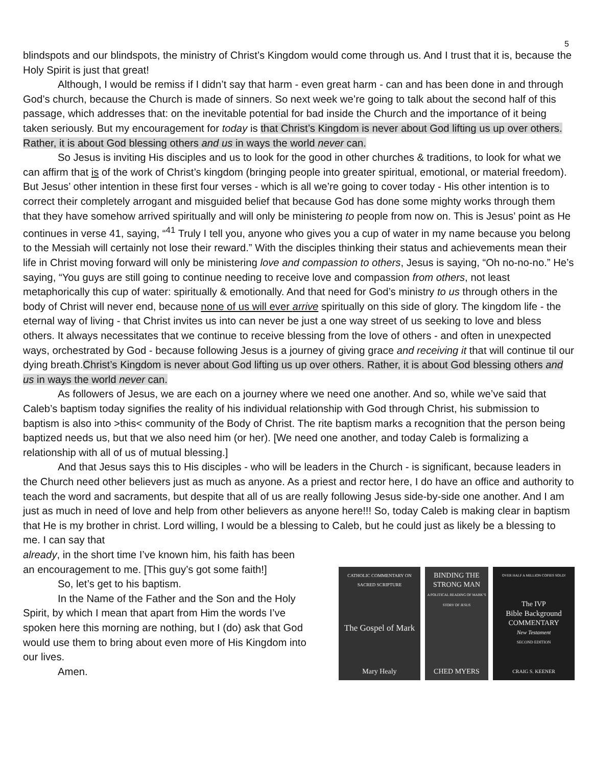5
blindspots and our blindspots, the ministry of Christ’s Kingdom would come through us. And I trust that it is, because the Holy Spirit is just that great!
Although, I would be remiss if I didn’t say that harm - even great harm - can and has been done in and through God’s church, because the Church is made of sinners. So next week we’re going to talk about the second half of this passage, which addresses that: on the inevitable potential for bad inside the Church and the importance of it being taken seriously. But my encouragement for today is that Christ’s Kingdom is never about God lifting us up over others. Rather, it is about God blessing others and us in ways the world never can.
So Jesus is inviting His disciples and us to look for the good in other churches & traditions, to look for what we can affirm that is of the work of Christ’s kingdom (bringing people into greater spiritual, emotional, or material freedom). But Jesus’ other intention in these first four verses - which is all we’re going to cover today - His other intention is to correct their completely arrogant and misguided belief that because God has done some mighty works through them that they have somehow arrived spiritually and will only be ministering to people from now on. This is Jesus’ point as He continues in verse 41, saying, “<sup>41</sup> Truly I tell you, anyone who gives you a cup of water in my name because you belong to the Messiah will certainly not lose their reward.” With the disciples thinking their status and achievements mean their life in Christ moving forward will only be ministering love and compassion to others, Jesus is saying, “Oh no-no-no.” He’s saying, “You guys are still going to continue needing to receive love and compassion from others, not least metaphorically this cup of water: spiritually & emotionally. And that need for God’s ministry to us through others in the body of Christ will never end, because none of us will ever arrive spiritually on this side of glory. The kingdom life - the eternal way of living - that Christ invites us into can never be just a one way street of us seeking to love and bless others. It always necessitates that we continue to receive blessing from the love of others - and often in unexpected ways, orchestrated by God - because following Jesus is a journey of giving grace and receiving it that will continue til our dying breath.Christ’s Kingdom is never about God lifting us up over others. Rather, it is about God blessing others and us in ways the world never can.
As followers of Jesus, we are each on a journey where we need one another. And so, while we’ve said that Caleb’s baptism today signifies the reality of his individual relationship with God through Christ, his submission to baptism is also into >this< community of the Body of Christ. The rite baptism marks a recognition that the person being baptized needs us, but that we also need him (or her). [We need one another, and today Caleb is formalizing a relationship with all of us of mutual blessing.]
And that Jesus says this to His disciples - who will be leaders in the Church - is significant, because leaders in the Church need other believers just as much as anyone. As a priest and rector here, I do have an office and authority to teach the word and sacraments, but despite that all of us are really following Jesus side-by-side one another. And I am just as much in need of love and help from other believers as anyone here!!! So, today Caleb is making clear in baptism that He is my brother in christ. Lord willing, I would be a blessing to Caleb, but he could just as likely be a blessing to me. I can say that
already, in the short time I’ve known him, his faith has been an encouragement to me. [This guy’s got some faith!]
So, let’s get to his baptism.
In the Name of the Father and the Son and the Holy Spirit, by which I mean that apart from Him the words I’ve spoken here this morning are nothing, but I (do) ask that God would use them to bring about even more of His Kingdom into our lives.
Amen.
CATHOLIC COMMENTARY ON SACRED SCRIPTURE
The Gospel of Mark
Mary Healy
BINDING THE STRONG MAN
A POLITICAL READING OF MARK’S STORY OF JESUS
CHED MYERS
OVER HALF A MILLION COPIES SOLD!
The IVP
Bible Background
COMMENTARY
New Testament
SECOND EDITION
CRAIG S. KEENER